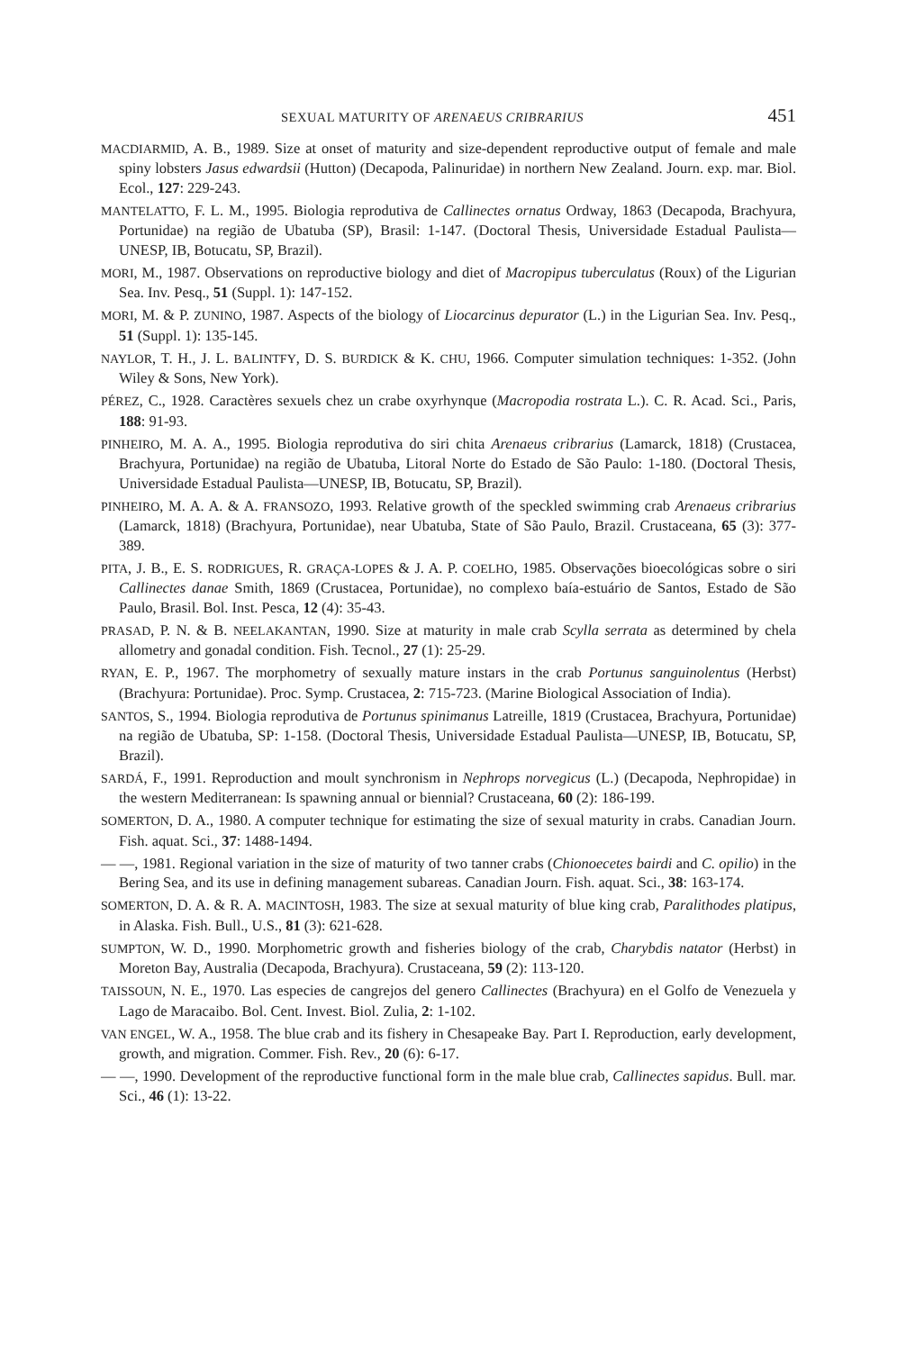SEXUAL MATURITY OF ARENAEUS CRIBRARIUS 451
MACDIARMID, A. B., 1989. Size at onset of maturity and size-dependent reproductive output of female and male spiny lobsters Jasus edwardsii (Hutton) (Decapoda, Palinuridae) in northern New Zealand. Journ. exp. mar. Biol. Ecol., 127: 229-243.
MANTELATTO, F. L. M., 1995. Biologia reprodutiva de Callinectes ornatus Ordway, 1863 (Decapoda, Brachyura, Portunidae) na região de Ubatuba (SP), Brasil: 1-147. (Doctoral Thesis, Universidade Estadual Paulista—UNESP, IB, Botucatu, SP, Brazil).
MORI, M., 1987. Observations on reproductive biology and diet of Macropipus tuberculatus (Roux) of the Ligurian Sea. Inv. Pesq., 51 (Suppl. 1): 147-152.
MORI, M. & P. ZUNINO, 1987. Aspects of the biology of Liocarcinus depurator (L.) in the Ligurian Sea. Inv. Pesq., 51 (Suppl. 1): 135-145.
NAYLOR, T. H., J. L. BALINTFY, D. S. BURDICK & K. CHU, 1966. Computer simulation techniques: 1-352. (John Wiley & Sons, New York).
PÉREZ, C., 1928. Caractères sexuels chez un crabe oxyrhynque (Macropodia rostrata L.). C. R. Acad. Sci., Paris, 188: 91-93.
PINHEIRO, M. A. A., 1995. Biologia reprodutiva do siri chita Arenaeus cribrarius (Lamarck, 1818) (Crustacea, Brachyura, Portunidae) na região de Ubatuba, Litoral Norte do Estado de São Paulo: 1-180. (Doctoral Thesis, Universidade Estadual Paulista—UNESP, IB, Botucatu, SP, Brazil).
PINHEIRO, M. A. A. & A. FRANSOZO, 1993. Relative growth of the speckled swimming crab Arenaeus cribrarius (Lamarck, 1818) (Brachyura, Portunidae), near Ubatuba, State of São Paulo, Brazil. Crustaceana, 65 (3): 377-389.
PITA, J. B., E. S. RODRIGUES, R. GRAÇA-LOPES & J. A. P. COELHO, 1985. Observações bioecológicas sobre o siri Callinectes danae Smith, 1869 (Crustacea, Portunidae), no complexo baía-estuário de Santos, Estado de São Paulo, Brasil. Bol. Inst. Pesca, 12 (4): 35-43.
PRASAD, P. N. & B. NEELAKANTAN, 1990. Size at maturity in male crab Scylla serrata as determined by chela allometry and gonadal condition. Fish. Tecnol., 27 (1): 25-29.
RYAN, E. P., 1967. The morphometry of sexually mature instars in the crab Portunus sanguinolentus (Herbst) (Brachyura: Portunidae). Proc. Symp. Crustacea, 2: 715-723. (Marine Biological Association of India).
SANTOS, S., 1994. Biologia reprodutiva de Portunus spinimanus Latreille, 1819 (Crustacea, Brachyura, Portunidae) na região de Ubatuba, SP: 1-158. (Doctoral Thesis, Universidade Estadual Paulista—UNESP, IB, Botucatu, SP, Brazil).
SARDÁ, F., 1991. Reproduction and moult synchronism in Nephrops norvegicus (L.) (Decapoda, Nephropidae) in the western Mediterranean: Is spawning annual or biennial? Crustaceana, 60 (2): 186-199.
SOMERTON, D. A., 1980. A computer technique for estimating the size of sexual maturity in crabs. Canadian Journ. Fish. aquat. Sci., 37: 1488-1494.
— —, 1981. Regional variation in the size of maturity of two tanner crabs (Chionoecetes bairdi and C. opilio) in the Bering Sea, and its use in defining management subareas. Canadian Journ. Fish. aquat. Sci., 38: 163-174.
SOMERTON, D. A. & R. A. MACINTOSH, 1983. The size at sexual maturity of blue king crab, Paralithodes platipus, in Alaska. Fish. Bull., U.S., 81 (3): 621-628.
SUMPTON, W. D., 1990. Morphometric growth and fisheries biology of the crab, Charybdis natator (Herbst) in Moreton Bay, Australia (Decapoda, Brachyura). Crustaceana, 59 (2): 113-120.
TAISSOUN, N. E., 1970. Las especies de cangrejos del genero Callinectes (Brachyura) en el Golfo de Venezuela y Lago de Maracaibo. Bol. Cent. Invest. Biol. Zulia, 2: 1-102.
VAN ENGEL, W. A., 1958. The blue crab and its fishery in Chesapeake Bay. Part I. Reproduction, early development, growth, and migration. Commer. Fish. Rev., 20 (6): 6-17.
— —, 1990. Development of the reproductive functional form in the male blue crab, Callinectes sapidus. Bull. mar. Sci., 46 (1): 13-22.